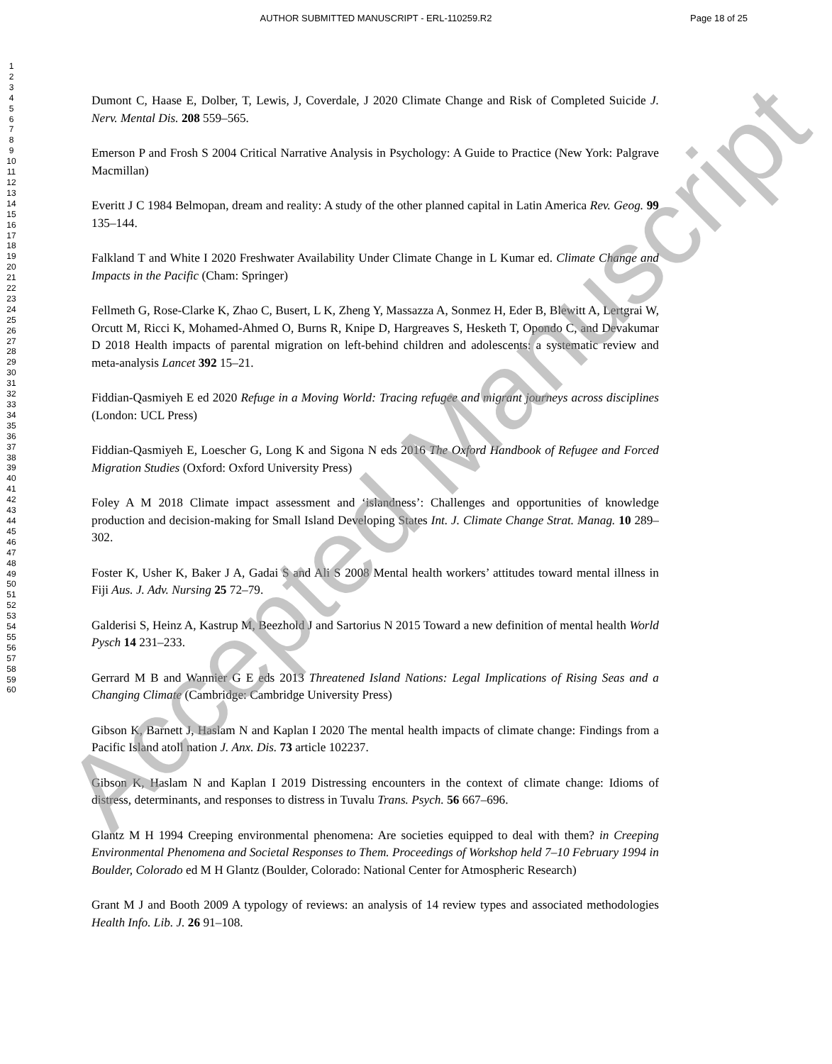AUTHOR SUBMITTED MANUSCRIPT - ERL-110259.R2 Page 18 of 25
1
2
3
4
5
6
7
8
9
10
11
12
13
14
15
16
17
18
19
20
21
22
23
24
25
26
27
28
29
30
31
32
33
34
35
36
37
38
39
40
41
42
43
44
45
46
47
48
49
50
51
52
53
54
55
56
57
58
59
60
Dumont C, Haase E, Dolber, T, Lewis, J, Coverdale, J 2020 Climate Change and Risk of Completed Suicide J. Nerv. Mental Dis. 208 559–565.
Emerson P and Frosh S 2004 Critical Narrative Analysis in Psychology: A Guide to Practice (New York: Palgrave Macmillan)
Everitt J C 1984 Belmopan, dream and reality: A study of the other planned capital in Latin America Rev. Geog. 99 135–144.
Falkland T and White I 2020 Freshwater Availability Under Climate Change in L Kumar ed. Climate Change and Impacts in the Pacific (Cham: Springer)
Fellmeth G, Rose-Clarke K, Zhao C, Busert, L K, Zheng Y, Massazza A, Sonmez H, Eder B, Blewitt A, Lertgrai W, Orcutt M, Ricci K, Mohamed-Ahmed O, Burns R, Knipe D, Hargreaves S, Hesketh T, Opondo C, and Devakumar D 2018 Health impacts of parental migration on left-behind children and adolescents: a systematic review and meta-analysis Lancet 392 15–21.
Fiddian-Qasmiyeh E ed 2020 Refuge in a Moving World: Tracing refugee and migrant journeys across disciplines (London: UCL Press)
Fiddian-Qasmiyeh E, Loescher G, Long K and Sigona N eds 2016 The Oxford Handbook of Refugee and Forced Migration Studies (Oxford: Oxford University Press)
Foley A M 2018 Climate impact assessment and ‘islandness’: Challenges and opportunities of knowledge production and decision-making for Small Island Developing States Int. J. Climate Change Strat. Manag. 10 289–302.
Foster K, Usher K, Baker J A, Gadai S and Ali S 2008 Mental health workers’ attitudes toward mental illness in Fiji Aus. J. Adv. Nursing 25 72–79.
Galderisi S, Heinz A, Kastrup M, Beezhold J and Sartorius N 2015 Toward a new definition of mental health World Pysch 14 231–233.
Gerrard M B and Wannier G E eds 2013 Threatened Island Nations: Legal Implications of Rising Seas and a Changing Climate (Cambridge: Cambridge University Press)
Gibson K, Barnett J, Haslam N and Kaplan I 2020 The mental health impacts of climate change: Findings from a Pacific Island atoll nation J. Anx. Dis. 73 article 102237.
Gibson K, Haslam N and Kaplan I 2019 Distressing encounters in the context of climate change: Idioms of distress, determinants, and responses to distress in Tuvalu Trans. Psych. 56 667–696.
Glantz M H 1994 Creeping environmental phenomena: Are societies equipped to deal with them? in Creeping Environmental Phenomena and Societal Responses to Them. Proceedings of Workshop held 7–10 February 1994 in Boulder, Colorado ed M H Glantz (Boulder, Colorado: National Center for Atmospheric Research)
Grant M J and Booth 2009 A typology of reviews: an analysis of 14 review types and associated methodologies Health Info. Lib. J. 26 91–108.
Accepted Manuscript